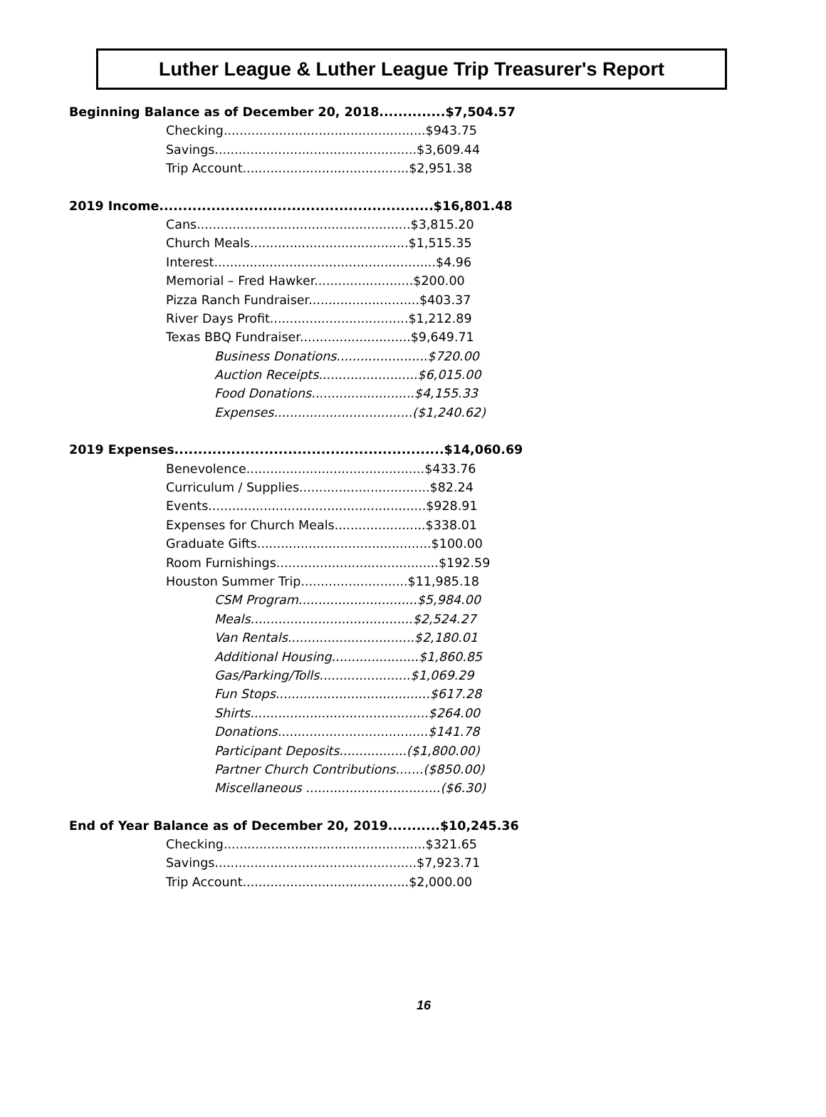Luther League & Luther League Trip Treasurer's Report
Beginning Balance as of December 20, 2018..............$7,504.57
Checking...................................................$943.75
Savings...................................................$3,609.44
Trip Account..........................................$2,951.38
2019 Income..........................................................$16,801.48
Cans......................................................$3,815.20
Church Meals........................................$1,515.35
Interest........................................................$4.96
Memorial – Fred Hawker.........................$200.00
Pizza Ranch Fundraiser............................$403.37
River Days Profit...................................$1,212.89
Texas BBQ Fundraiser............................$9,649.71
Business Donations.......................$720.00
Auction Receipts.........................$6,015.00
Food Donations..........................$4,155.33
Expenses...................................($1,240.62)
2019 Expenses.........................................................$14,060.69
Benevolence.............................................$433.76
Curriculum / Supplies.................................$82.24
Events.......................................................$928.91
Expenses for Church Meals.......................$338.01
Graduate Gifts............................................$100.00
Room Furnishings.........................................$192.59
Houston Summer Trip...........................$11,985.18
CSM Program..............................$5,984.00
Meals.........................................$2,524.27
Van Rentals................................$2,180.01
Additional Housing......................$1,860.85
Gas/Parking/Tolls.......................$1,069.29
Fun Stops.......................................$617.28
Shirts.............................................$264.00
Donations......................................$141.78
Participant Deposits.................($1,800.00)
Partner Church Contributions.......($850.00)
Miscellaneous ..................................($6.30)
End of Year Balance as of December 20, 2019...........$10,245.36
Checking...................................................$321.65
Savings...................................................$7,923.71
Trip Account..........................................$2,000.00
16